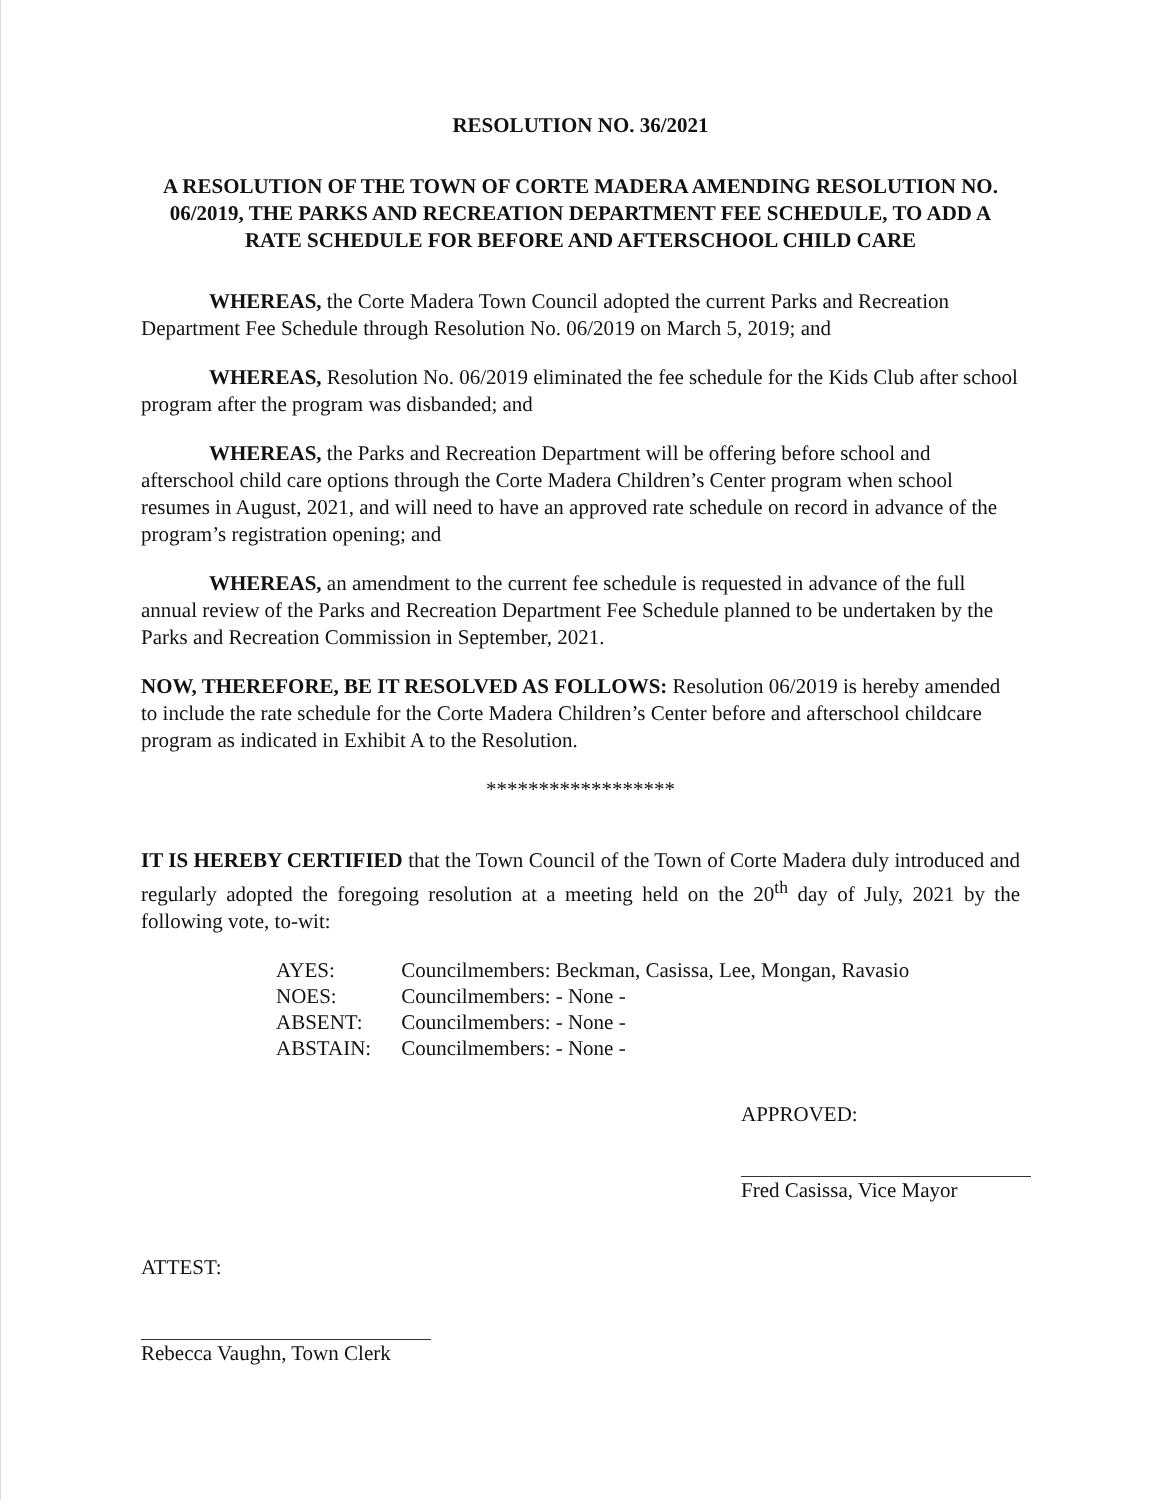RESOLUTION NO. 36/2021
A RESOLUTION OF THE TOWN OF CORTE MADERA AMENDING RESOLUTION NO. 06/2019, THE PARKS AND RECREATION DEPARTMENT FEE SCHEDULE, TO ADD A RATE SCHEDULE FOR BEFORE AND AFTERSCHOOL CHILD CARE
WHEREAS, the Corte Madera Town Council adopted the current Parks and Recreation Department Fee Schedule through Resolution No. 06/2019 on March 5, 2019; and
WHEREAS, Resolution No. 06/2019 eliminated the fee schedule for the Kids Club after school program after the program was disbanded; and
WHEREAS, the Parks and Recreation Department will be offering before school and afterschool child care options through the Corte Madera Children’s Center program when school resumes in August, 2021, and will need to have an approved rate schedule on record in advance of the program’s registration opening; and
WHEREAS, an amendment to the current fee schedule is requested in advance of the full annual review of the Parks and Recreation Department Fee Schedule planned to be undertaken by the Parks and Recreation Commission in September, 2021.
NOW, THEREFORE, BE IT RESOLVED AS FOLLOWS: Resolution 06/2019 is hereby amended to include the rate schedule for the Corte Madera Children’s Center before and afterschool childcare program as indicated in Exhibit A to the Resolution.
******************
IT IS HEREBY CERTIFIED that the Town Council of the Town of Corte Madera duly introduced and regularly adopted the foregoing resolution at a meeting held on the 20<sup>th</sup> day of July, 2021 by the following vote, to-wit:
| AYES: | Councilmembers: Beckman, Casissa, Lee, Mongan, Ravasio |
| NOES: | Councilmembers: - None - |
| ABSENT: | Councilmembers: - None - |
| ABSTAIN: | Councilmembers: - None - |
APPROVED:
Fred Casissa, Vice Mayor
ATTEST:
Rebecca Vaughn, Town Clerk